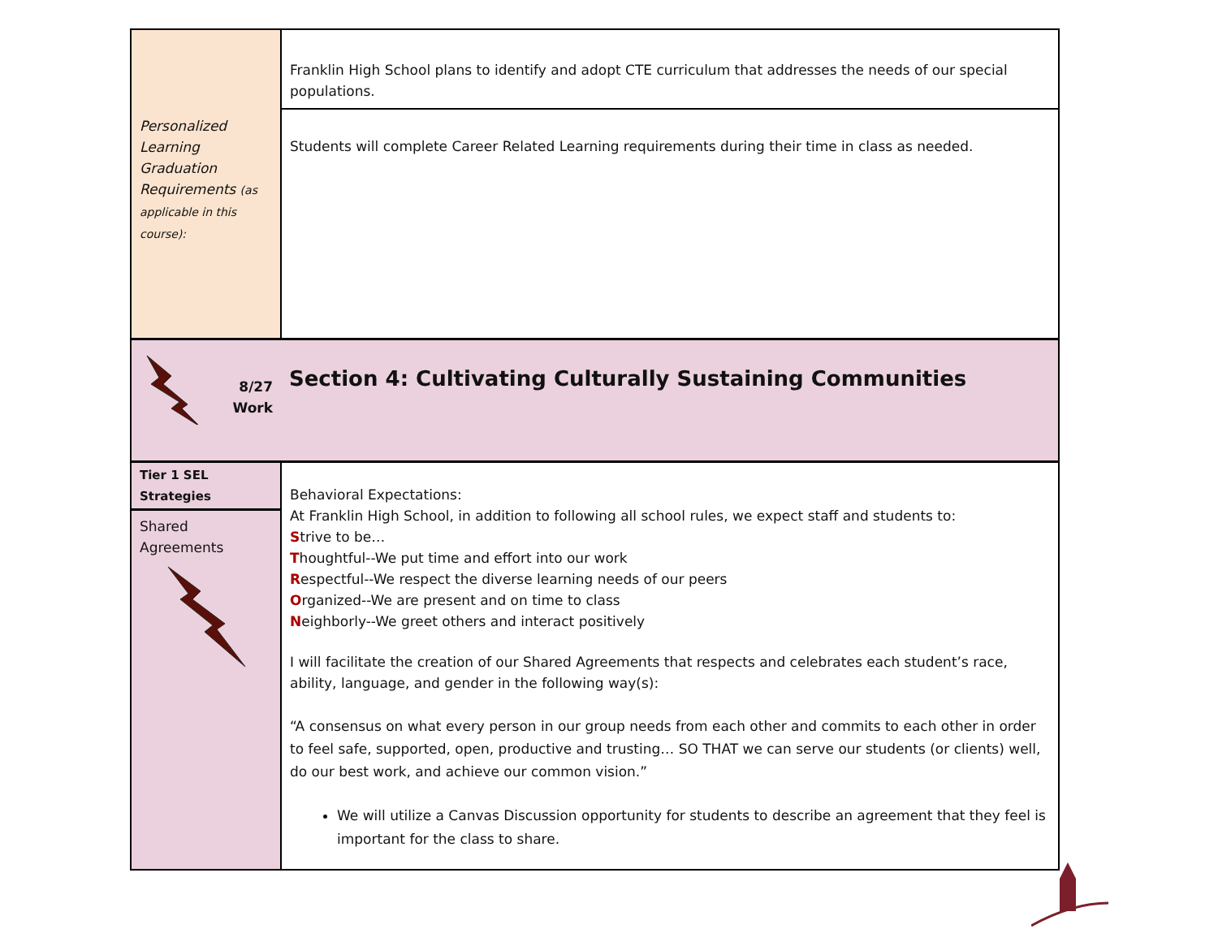| | Franklin High School plans to identify and adopt CTE curriculum that addresses the needs of our special populations. |
| Personalized Learning Graduation Requirements (as applicable in this course): | Students will complete Career Related Learning requirements during their time in class as needed. |
| 8/27 Work | Section 4: Cultivating Culturally Sustaining Communities |
| Tier 1 SEL Strategies Shared Agreements | Behavioral Expectations: At Franklin High School, in addition to following all school rules, we expect staff and students to: S trive to be… T houghtful--We put time and effort into our work R espectful--We respect the diverse learning needs of our peers O rganized--We are present and on time to class N eighborly--We greet others and interact positively I will facilitate the creation of our Shared Agreements that respects and celebrates each student’s race, ability, language, and gender in the following way(s): “A consensus on what every person in our group needs from each other and commits to each other in order to feel safe, supported, open, productive and trusting… SO THAT we can serve our students (or clients) well, do our best work, and achieve our common vision.” We will utilize a Canvas Discussion opportunity for students to describe an agreement that they feel is important for the class to share. |